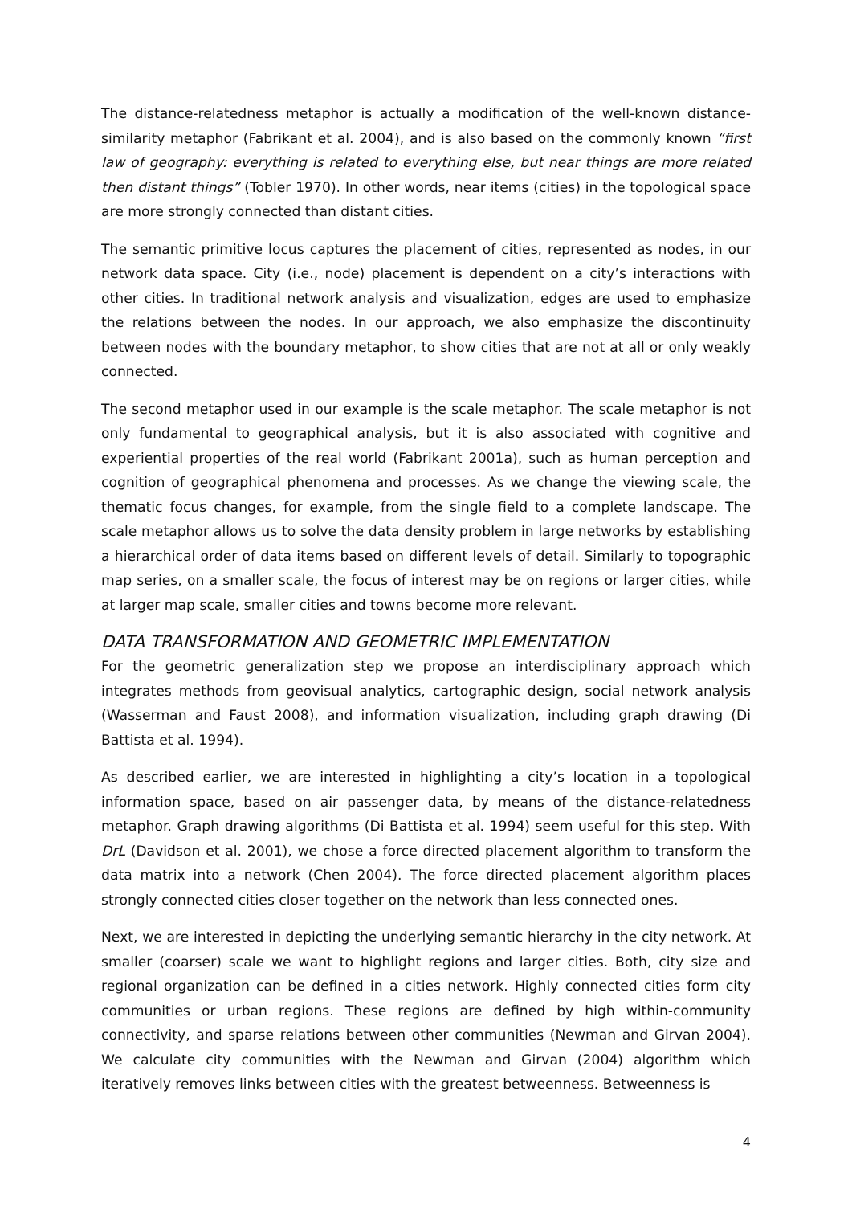The distance-relatedness metaphor is actually a modification of the well-known distance-similarity metaphor (Fabrikant et al. 2004), and is also based on the commonly known “first law of geography: everything is related to everything else, but near things are more related then distant things” (Tobler 1970). In other words, near items (cities) in the topological space are more strongly connected than distant cities.
The semantic primitive locus captures the placement of cities, represented as nodes, in our network data space. City (i.e., node) placement is dependent on a city’s interactions with other cities. In traditional network analysis and visualization, edges are used to emphasize the relations between the nodes. In our approach, we also emphasize the discontinuity between nodes with the boundary metaphor, to show cities that are not at all or only weakly connected.
The second metaphor used in our example is the scale metaphor. The scale metaphor is not only fundamental to geographical analysis, but it is also associated with cognitive and experiential properties of the real world (Fabrikant 2001a), such as human perception and cognition of geographical phenomena and processes. As we change the viewing scale, the thematic focus changes, for example, from the single field to a complete landscape. The scale metaphor allows us to solve the data density problem in large networks by establishing a hierarchical order of data items based on different levels of detail. Similarly to topographic map series, on a smaller scale, the focus of interest may be on regions or larger cities, while at larger map scale, smaller cities and towns become more relevant.
DATA TRANSFORMATION AND GEOMETRIC IMPLEMENTATION
For the geometric generalization step we propose an interdisciplinary approach which integrates methods from geovisual analytics, cartographic design, social network analysis (Wasserman and Faust 2008), and information visualization, including graph drawing (Di Battista et al. 1994).
As described earlier, we are interested in highlighting a city’s location in a topological information space, based on air passenger data, by means of the distance-relatedness metaphor. Graph drawing algorithms (Di Battista et al. 1994) seem useful for this step. With DrL (Davidson et al. 2001), we chose a force directed placement algorithm to transform the data matrix into a network (Chen 2004). The force directed placement algorithm places strongly connected cities closer together on the network than less connected ones.
Next, we are interested in depicting the underlying semantic hierarchy in the city network. At smaller (coarser) scale we want to highlight regions and larger cities. Both, city size and regional organization can be defined in a cities network. Highly connected cities form city communities or urban regions. These regions are defined by high within-community connectivity, and sparse relations between other communities (Newman and Girvan 2004). We calculate city communities with the Newman and Girvan (2004) algorithm which iteratively removes links between cities with the greatest betweenness. Betweenness is
4